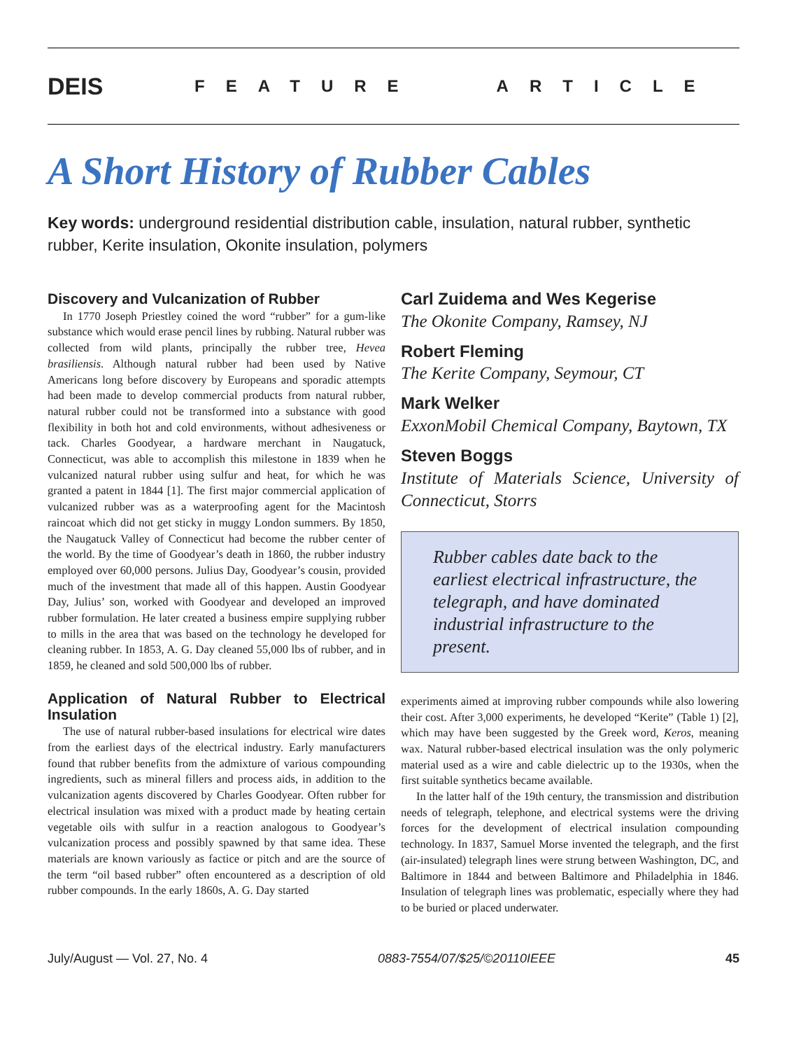DEIS
FEATURE ARTICLE
A Short History of Rubber Cables
Key words: underground residential distribution cable, insulation, natural rubber, synthetic rubber, Kerite insulation, Okonite insulation, polymers
Discovery and Vulcanization of Rubber
In 1770 Joseph Priestley coined the word “rubber” for a gum-like substance which would erase pencil lines by rubbing. Natural rubber was collected from wild plants, principally the rubber tree, Hevea brasiliensis. Although natural rubber had been used by Native Americans long before discovery by Europeans and sporadic attempts had been made to develop commercial products from natural rubber, natural rubber could not be transformed into a substance with good flexibility in both hot and cold environments, without adhesiveness or tack. Charles Goodyear, a hardware merchant in Naugatuck, Connecticut, was able to accomplish this milestone in 1839 when he vulcanized natural rubber using sulfur and heat, for which he was granted a patent in 1844 [1]. The first major commercial application of vulcanized rubber was as a waterproofing agent for the Macintosh raincoat which did not get sticky in muggy London summers. By 1850, the Naugatuck Valley of Connecticut had become the rubber center of the world. By the time of Goodyear’s death in 1860, the rubber industry employed over 60,000 persons. Julius Day, Goodyear’s cousin, provided much of the investment that made all of this happen. Austin Goodyear Day, Julius’ son, worked with Goodyear and developed an improved rubber formulation. He later created a business empire supplying rubber to mills in the area that was based on the technology he developed for cleaning rubber. In 1853, A. G. Day cleaned 55,000 lbs of rubber, and in 1859, he cleaned and sold 500,000 lbs of rubber.
Application of Natural Rubber to Electrical Insulation
The use of natural rubber-based insulations for electrical wire dates from the earliest days of the electrical industry. Early manufacturers found that rubber benefits from the admixture of various compounding ingredients, such as mineral fillers and process aids, in addition to the vulcanization agents discovered by Charles Goodyear. Often rubber for electrical insulation was mixed with a product made by heating certain vegetable oils with sulfur in a reaction analogous to Goodyear’s vulcanization process and possibly spawned by that same idea. These materials are known variously as factice or pitch and are the source of the term “oil based rubber” often encountered as a description of old rubber compounds. In the early 1860s, A. G. Day started
Carl Zuidema and Wes Kegerise
The Okonite Company, Ramsey, NJ
Robert Fleming
The Kerite Company, Seymour, CT
Mark Welker
ExxonMobil Chemical Company, Baytown, TX
Steven Boggs
Institute of Materials Science, University of Connecticut, Storrs
Rubber cables date back to the earliest electrical infrastructure, the telegraph, and have dominated industrial infrastructure to the present.
experiments aimed at improving rubber compounds while also lowering their cost. After 3,000 experiments, he developed “Kerite” (Table 1) [2], which may have been suggested by the Greek word, Keros, meaning wax. Natural rubber-based electrical insulation was the only polymeric material used as a wire and cable dielectric up to the 1930s, when the first suitable synthetics became available.
In the latter half of the 19th century, the transmission and distribution needs of telegraph, telephone, and electrical systems were the driving forces for the development of electrical insulation compounding technology. In 1837, Samuel Morse invented the telegraph, and the first (air-insulated) telegraph lines were strung between Washington, DC, and Baltimore in 1844 and between Baltimore and Philadelphia in 1846. Insulation of telegraph lines was problematic, especially where they had to be buried or placed underwater.
July/August — Vol. 27, No. 4 0883-7554/07/$25/©20110IEEE 45